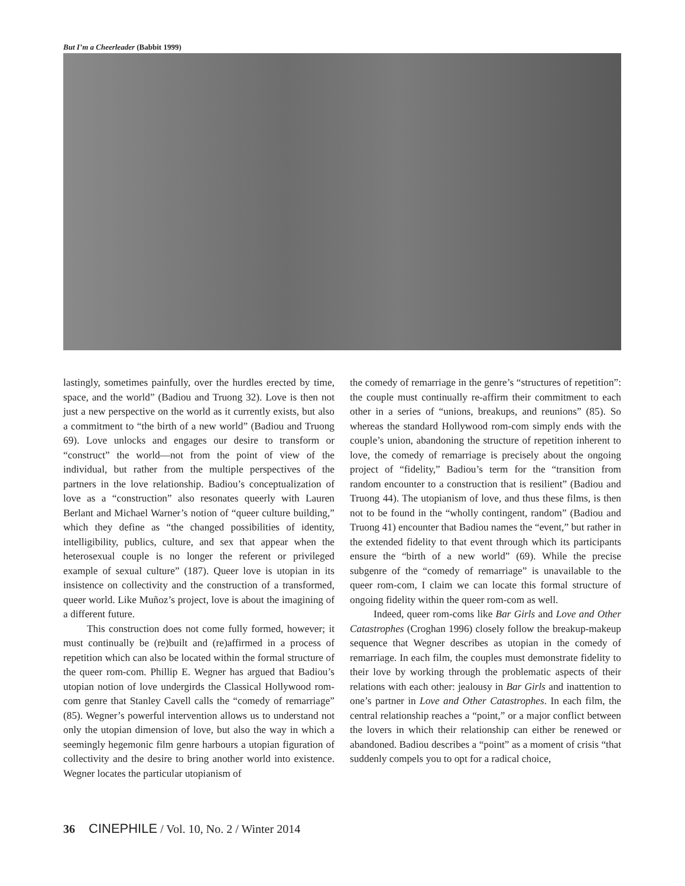But I’m a Cheerleader (Babbit 1999)
lastingly, sometimes painfully, over the hurdles erected by time, space, and the world” (Badiou and Truong 32). Love is then not just a new perspective on the world as it currently exists, but also a commitment to “the birth of a new world” (Badiou and Truong 69). Love unlocks and engages our desire to transform or “construct” the world—not from the point of view of the individual, but rather from the multiple perspectives of the partners in the love relationship. Badiou’s conceptualization of love as a “construction” also resonates queerly with Lauren Berlant and Michael Warner’s notion of “queer culture building,” which they define as “the changed possibilities of identity, intelligibility, publics, culture, and sex that appear when the heterosexual couple is no longer the referent or privileged example of sexual culture” (187). Queer love is utopian in its insistence on collectivity and the construction of a transformed, queer world. Like Muñoz’s project, love is about the imagining of a different future.
This construction does not come fully formed, however; it must continually be (re)built and (re)affirmed in a process of repetition which can also be located within the formal structure of the queer rom-com. Phillip E. Wegner has argued that Badiou’s utopian notion of love undergirds the Classical Hollywood rom-com genre that Stanley Cavell calls the “comedy of remarriage” (85). Wegner’s powerful intervention allows us to understand not only the utopian dimension of love, but also the way in which a seemingly hegemonic film genre harbours a utopian figuration of collectivity and the desire to bring another world into existence. Wegner locates the particular utopianism of
the comedy of remarriage in the genre’s “structures of repetition”: the couple must continually re-affirm their commitment to each other in a series of “unions, breakups, and reunions” (85). So whereas the standard Hollywood rom-com simply ends with the couple’s union, abandoning the structure of repetition inherent to love, the comedy of remarriage is precisely about the ongoing project of “fidelity,” Badiou’s term for the “transition from random encounter to a construction that is resilient” (Badiou and Truong 44). The utopianism of love, and thus these films, is then not to be found in the “wholly contingent, random” (Badiou and Truong 41) encounter that Badiou names the “event,” but rather in the extended fidelity to that event through which its participants ensure the “birth of a new world” (69). While the precise subgenre of the “comedy of remarriage” is unavailable to the queer rom-com, I claim we can locate this formal structure of ongoing fidelity within the queer rom-com as well.
Indeed, queer rom-coms like Bar Girls and Love and Other Catastrophes (Croghan 1996) closely follow the breakup-makeup sequence that Wegner describes as utopian in the comedy of remarriage. In each film, the couples must demonstrate fidelity to their love by working through the problematic aspects of their relations with each other: jealousy in Bar Girls and inattention to one’s partner in Love and Other Catastrophes. In each film, the central relationship reaches a “point,” or a major conflict between the lovers in which their relationship can either be renewed or abandoned. Badiou describes a “point” as a moment of crisis “that suddenly compels you to opt for a radical choice,
36 CINEPHILE / Vol. 10, No. 2 / Winter 2014